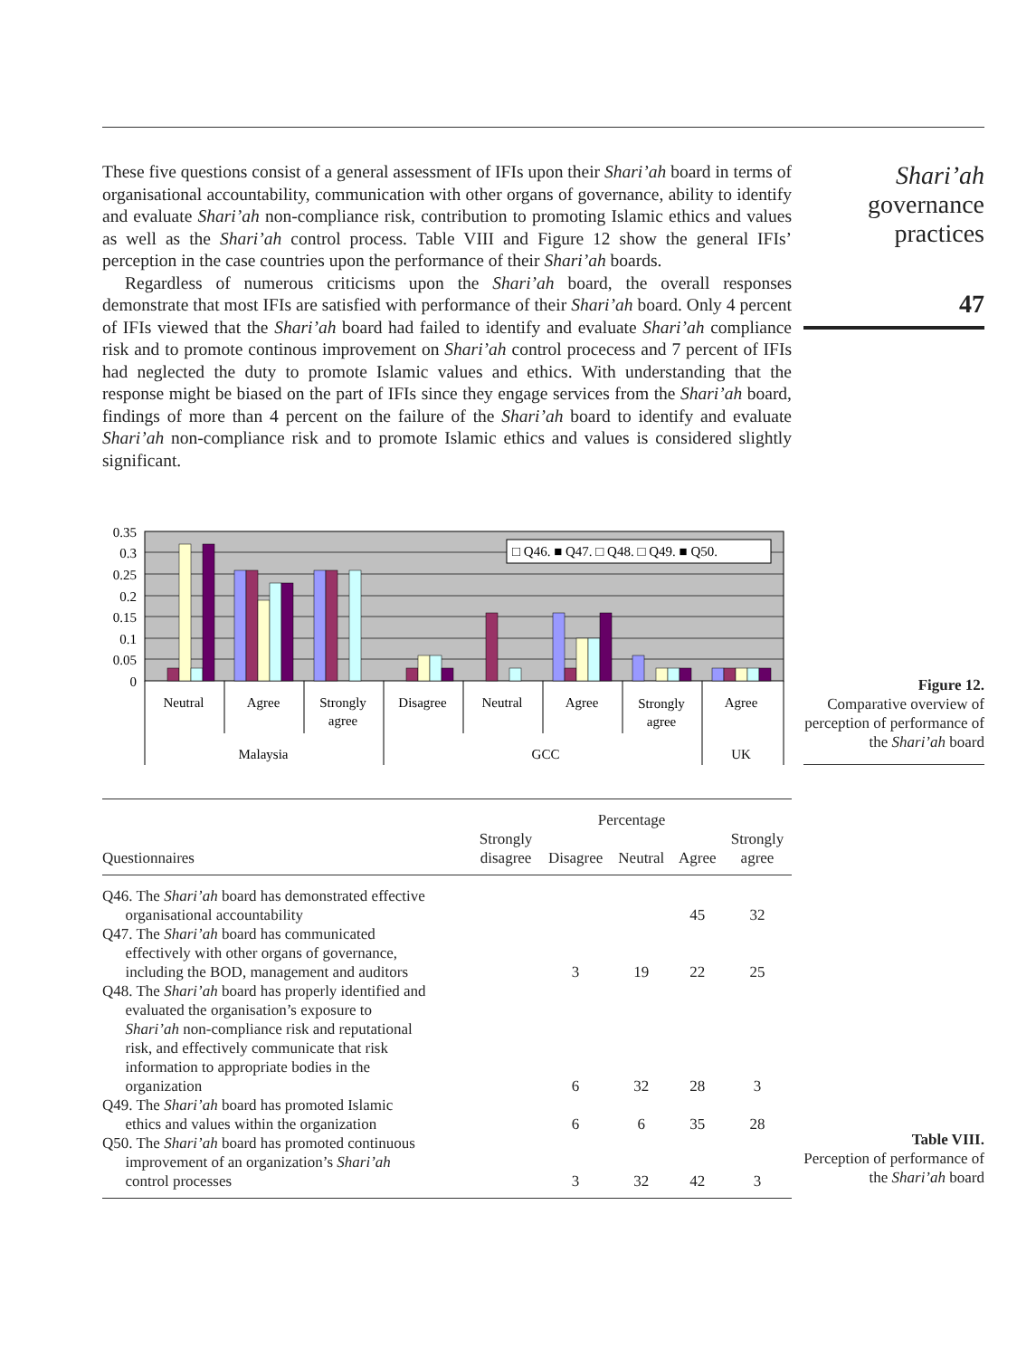These five questions consist of a general assessment of IFIs upon their Shari’ah board in terms of organisational accountability, communication with other organs of governance, ability to identify and evaluate Shari’ah non-compliance risk, contribution to promoting Islamic ethics and values as well as the Shari’ah control process. Table VIII and Figure 12 show the general IFIs’ perception in the case countries upon the performance of their Shari’ah boards.
Regardless of numerous criticisms upon the Shari’ah board, the overall responses demonstrate that most IFIs are satisfied with performance of their Shari’ah board. Only 4 percent of IFIs viewed that the Shari’ah board had failed to identify and evaluate Shari’ah compliance risk and to promote continous improvement on Shari’ah control procecess and 7 percent of IFIs had neglected the duty to promote Islamic values and ethics. With understanding that the response might be biased on the part of IFIs since they engage services from the Shari’ah board, findings of more than 4 percent on the failure of the Shari’ah board to identify and evaluate Shari’ah non-compliance risk and to promote Islamic ethics and values is considered slightly significant.
Shari’ah
governance
practices
47
0.35
0.3
0.25
0.2
0.15
0.1
0.05
0
□ Q46. ■ Q47. □ Q48. □ Q49. ■ Q50.
Neutral
Agree
Strongly
agree
Disagree
Neutral
Agree
Strongly
agree
Agree
Malaysia
GCC
UK
Figure 12.
Comparative overview of perception of performance of the Shari’ah board
| | Percentage | | | | |
| --- | --- | --- | --- | --- | --- |
| Questionnaires | Strongly disagree | Disagree | Neutral | Agree | Strongly agree |
| Q46. The Shari’ah board has demonstrated effective organisational accountability | | | | 45 | 32 |
| Q47. The Shari’ah board has communicated effectively with other organs of governance, including the BOD, management and auditors | | 3 | 19 | 22 | 25 |
| Q48. The Shari’ah board has properly identified and evaluated the organisation’s exposure to Shari’ah non-compliance risk and reputational risk, and effectively communicate that risk information to appropriate bodies in the organization | | 6 | 32 | 28 | 3 |
| Q49. The Shari’ah board has promoted Islamic ethics and values within the organization | | 6 | 6 | 35 | 28 |
| Q50. The Shari’ah board has promoted continuous improvement of an organization’s Shari’ah control processes | | 3 | 32 | 42 | 3 |
Table VIII.
Perception of performance of the Shari’ah board